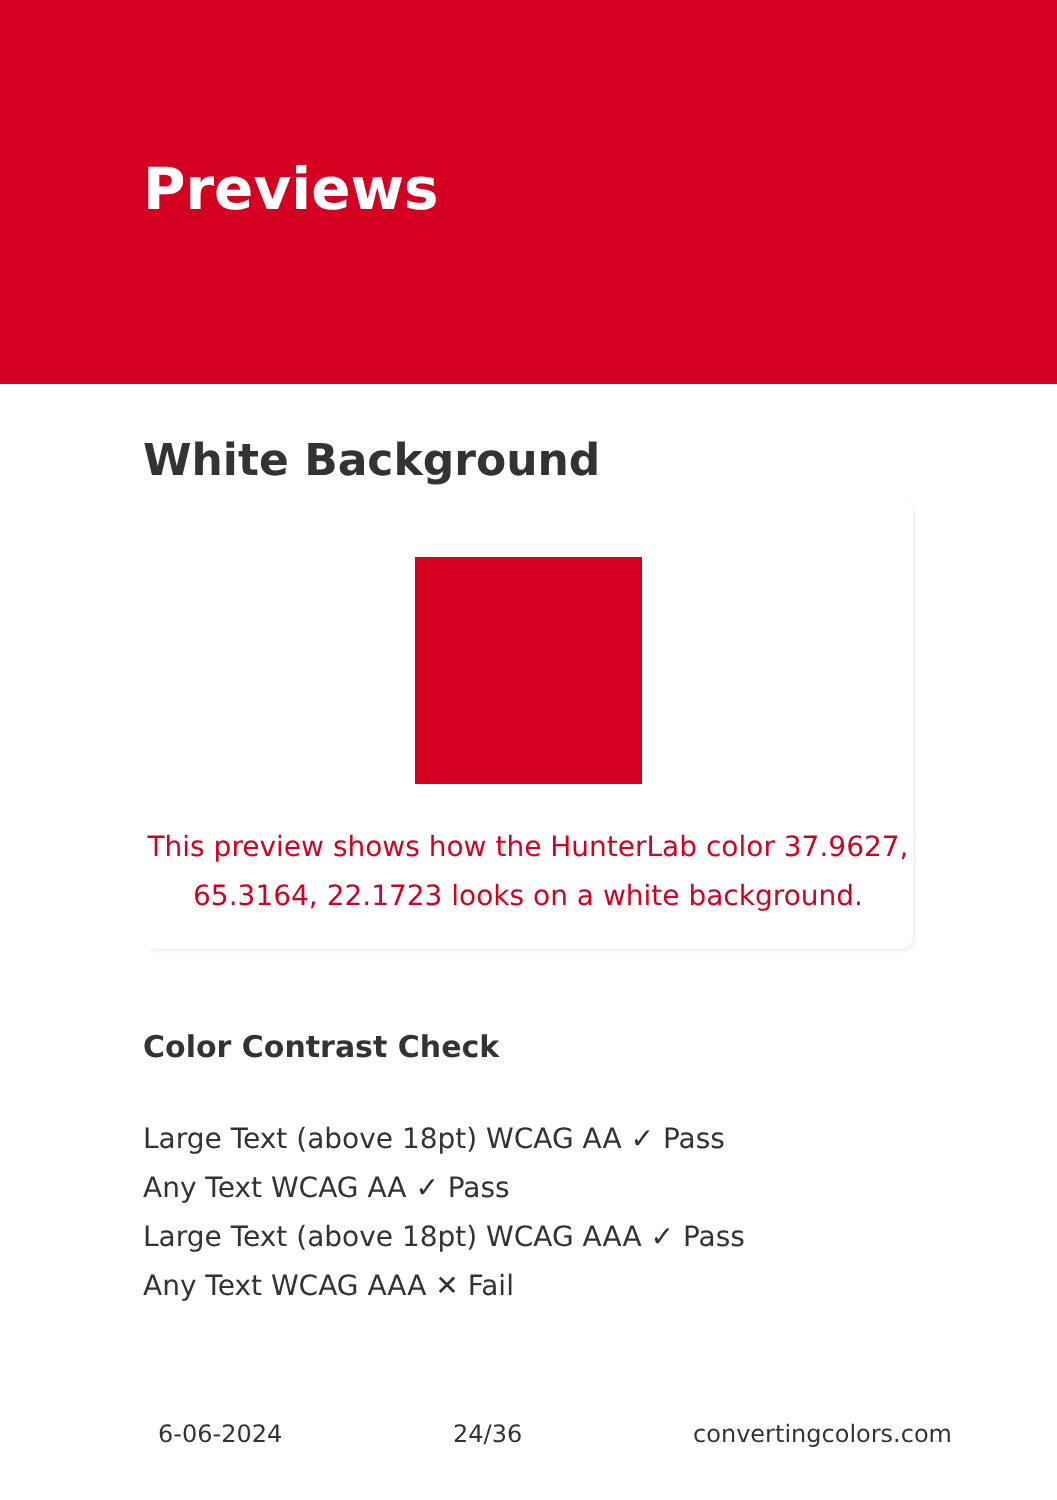Previews
White Background
This preview shows how the HunterLab color 37.9627, 65.3164, 22.1723 looks on a white background.
Color Contrast Check
Large Text (above 18pt) WCAG AA ✓ Pass
Any Text WCAG AA ✓ Pass
Large Text (above 18pt) WCAG AAA ✓ Pass
Any Text WCAG AAA ✕ Fail
6-06-2024 24/36 convertingcolors.com